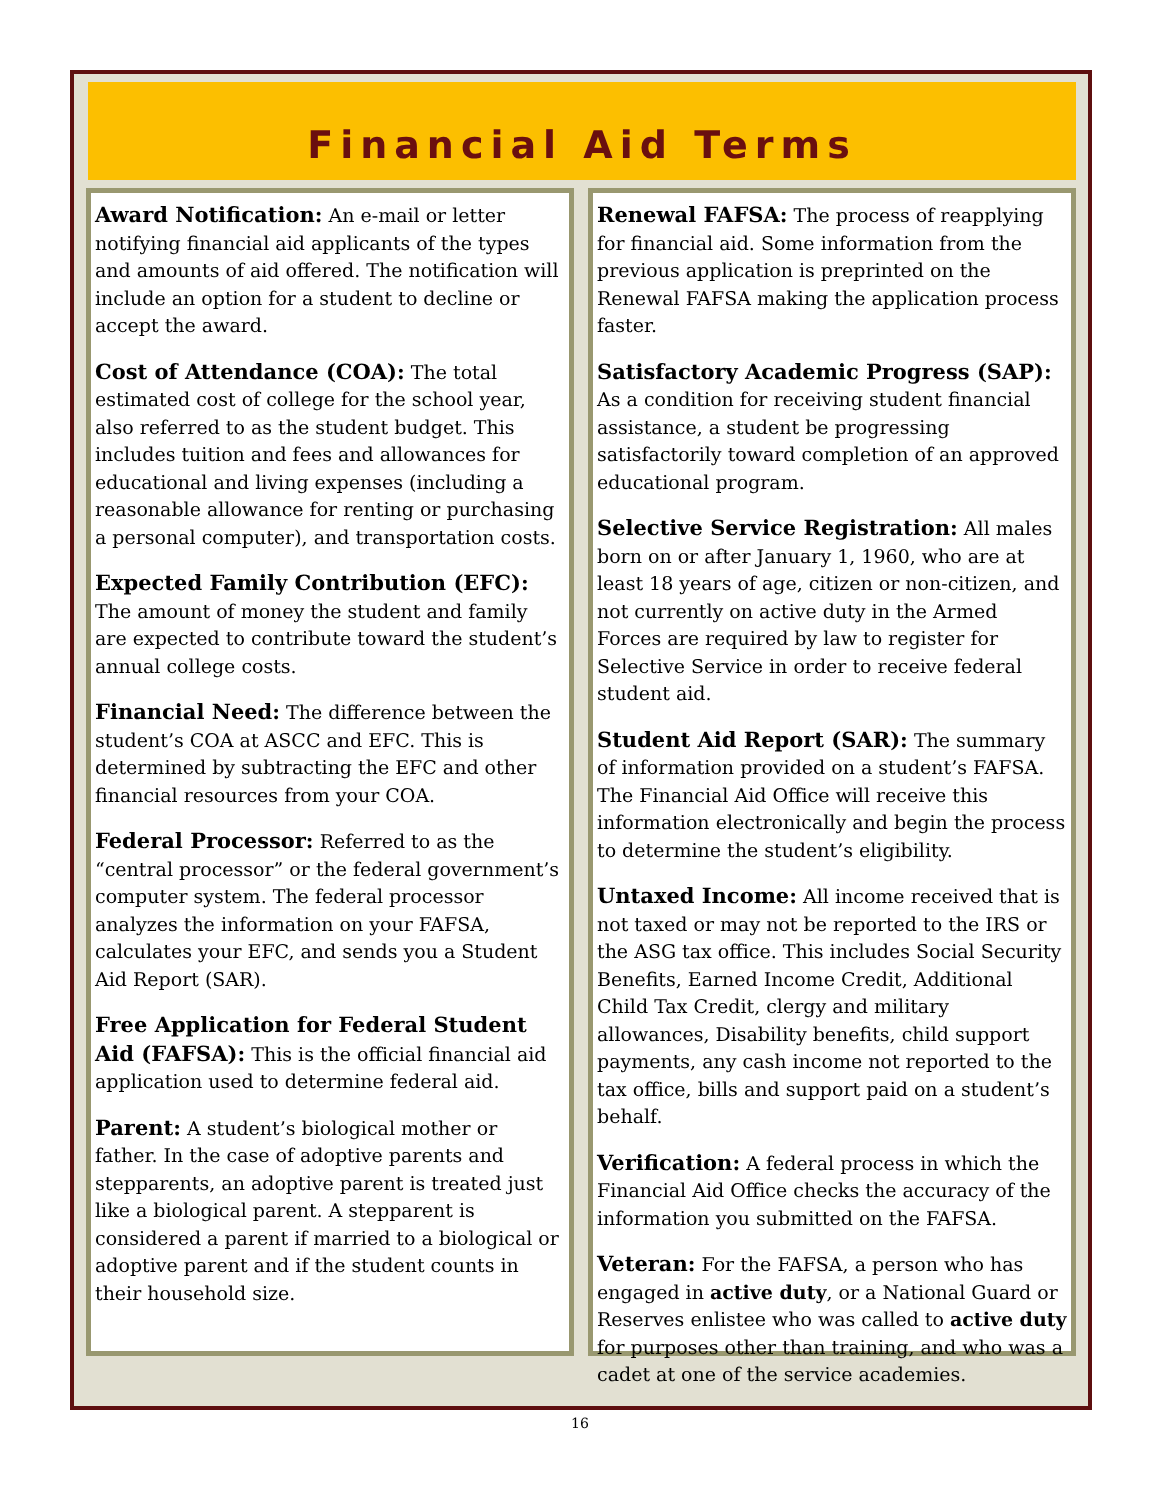Financial Aid Terms
Award Notification: An e-mail or letter notifying financial aid applicants of the types and amounts of aid offered. The notification will include an option for a student to decline or accept the award.
Cost of Attendance (COA): The total estimated cost of college for the school year, also referred to as the student budget. This includes tuition and fees and allowances for educational and living expenses (including a reasonable allowance for renting or purchasing a personal computer), and transportation costs.
Expected Family Contribution (EFC): The amount of money the student and family are expected to contribute toward the student’s annual college costs.
Financial Need: The difference between the student’s COA at ASCC and EFC. This is determined by subtracting the EFC and other financial resources from your COA.
Federal Processor: Referred to as the “central processor” or the federal government’s computer system. The federal processor analyzes the information on your FAFSA, calculates your EFC, and sends you a Student Aid Report (SAR).
Free Application for Federal Student Aid (FAFSA): This is the official financial aid application used to determine federal aid.
Parent: A student’s biological mother or father. In the case of adoptive parents and stepparents, an adoptive parent is treated just like a biological parent. A stepparent is considered a parent if married to a biological or adoptive parent and if the student counts in their household size.
Renewal FAFSA: The process of reapplying for financial aid. Some information from the previous application is preprinted on the Renewal FAFSA making the application process faster.
Satisfactory Academic Progress (SAP): As a condition for receiving student financial assistance, a student be progressing satisfactorily toward completion of an approved educational program.
Selective Service Registration: All males born on or after January 1, 1960, who are at least 18 years of age, citizen or non-citizen, and not currently on active duty in the Armed Forces are required by law to register for Selective Service in order to receive federal student aid.
Student Aid Report (SAR): The summary of information provided on a student’s FAFSA. The Financial Aid Office will receive this information electronically and begin the process to determine the student’s eligibility.
Untaxed Income: All income received that is not taxed or may not be reported to the IRS or the ASG tax office. This includes Social Security Benefits, Earned Income Credit, Additional Child Tax Credit, clergy and military allowances, Disability benefits, child support payments, any cash income not reported to the tax office, bills and support paid on a student’s behalf.
Verification: A federal process in which the Financial Aid Office checks the accuracy of the information you submitted on the FAFSA.
Veteran: For the FAFSA, a person who has engaged in active duty, or a National Guard or Reserves enlistee who was called to active duty for purposes other than training, and who was a cadet at one of the service academies.
16